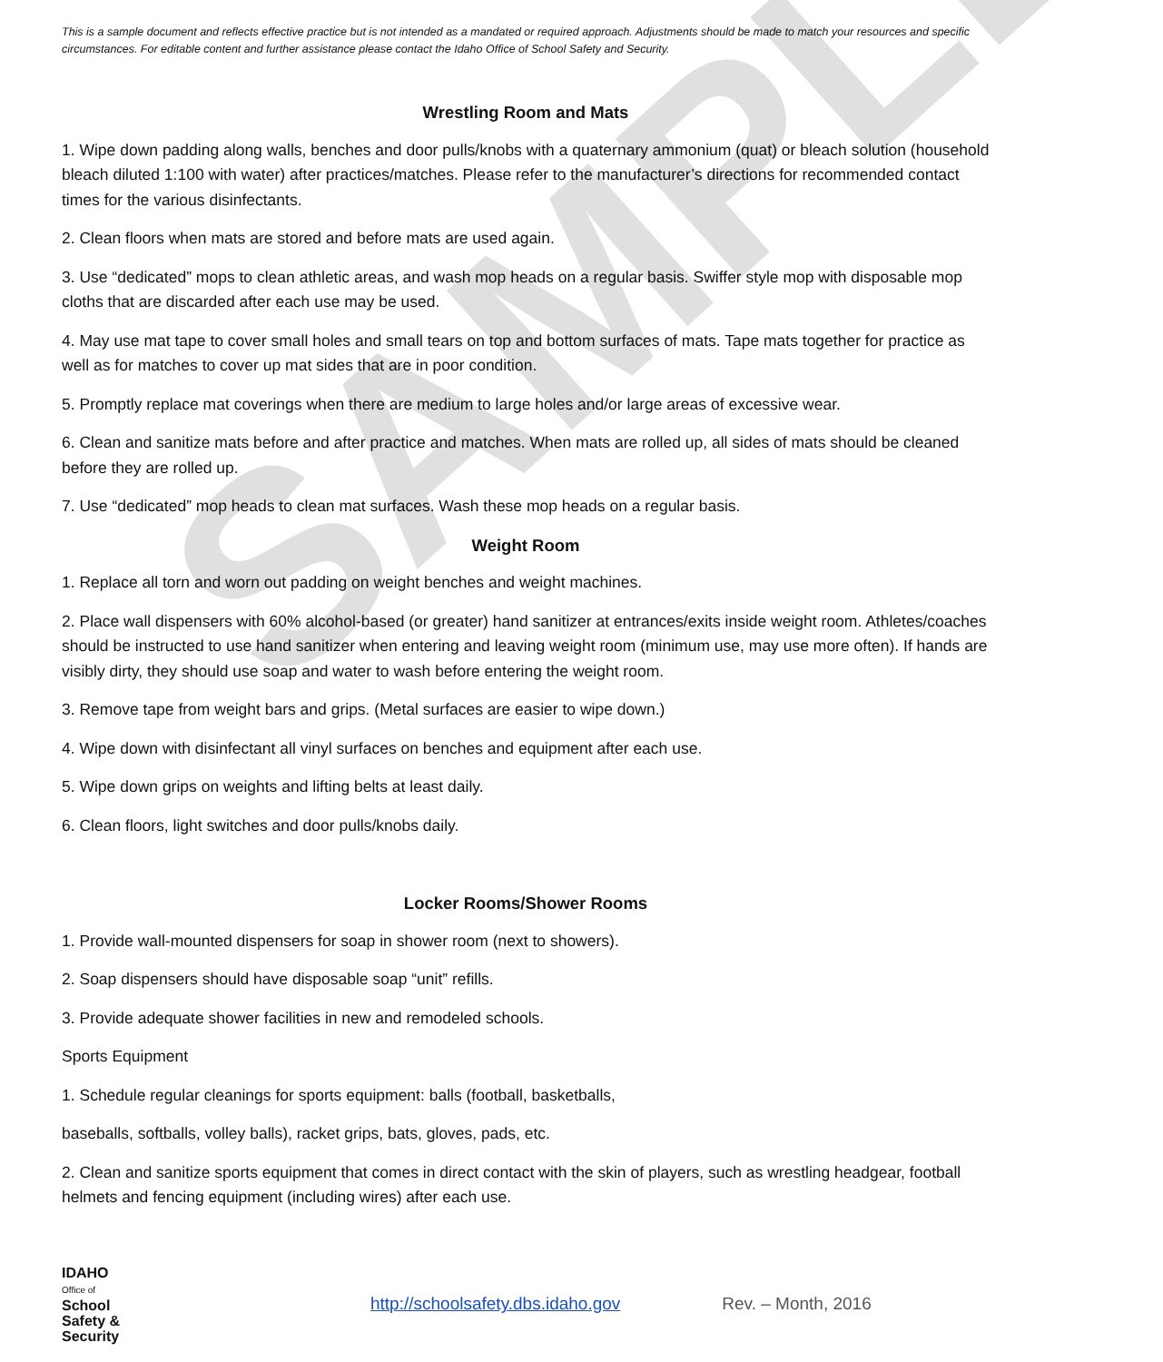SAMPLE
This is a sample document and reflects effective practice but is not intended as a mandated or required approach. Adjustments should be made to match your resources and specific circumstances. For editable content and further assistance please contact the Idaho Office of School Safety and Security.
Wrestling Room and Mats
1. Wipe down padding along walls, benches and door pulls/knobs with a quaternary ammonium (quat) or bleach solution (household bleach diluted 1:100 with water) after practices/matches. Please refer to the manufacturer’s directions for recommended contact times for the various disinfectants.
2. Clean floors when mats are stored and before mats are used again.
3. Use “dedicated” mops to clean athletic areas, and wash mop heads on a regular basis. Swiffer style mop with disposable mop cloths that are discarded after each use may be used.
4. May use mat tape to cover small holes and small tears on top and bottom surfaces of mats. Tape mats together for practice as well as for matches to cover up mat sides that are in poor condition.
5. Promptly replace mat coverings when there are medium to large holes and/or large areas of excessive wear.
6. Clean and sanitize mats before and after practice and matches. When mats are rolled up, all sides of mats should be cleaned before they are rolled up.
7. Use “dedicated” mop heads to clean mat surfaces. Wash these mop heads on a regular basis.
Weight Room
1. Replace all torn and worn out padding on weight benches and weight machines.
2. Place wall dispensers with 60% alcohol-based (or greater) hand sanitizer at entrances/exits inside weight room. Athletes/coaches should be instructed to use hand sanitizer when entering and leaving weight room (minimum use, may use more often). If hands are visibly dirty, they should use soap and water to wash before entering the weight room.
3. Remove tape from weight bars and grips. (Metal surfaces are easier to wipe down.)
4. Wipe down with disinfectant all vinyl surfaces on benches and equipment after each use.
5. Wipe down grips on weights and lifting belts at least daily.
6. Clean floors, light switches and door pulls/knobs daily.
Locker Rooms/Shower Rooms
1. Provide wall-mounted dispensers for soap in shower room (next to showers).
2. Soap dispensers should have disposable soap “unit” refills.
3. Provide adequate shower facilities in new and remodeled schools.
Sports Equipment
1. Schedule regular cleanings for sports equipment: balls (football, basketballs,
baseballs, softballs, volley balls), racket grips, bats, gloves, pads, etc.
2. Clean and sanitize sports equipment that comes in direct contact with the skin of players, such as wrestling headgear, football helmets and fencing equipment (including wires) after each use.
IDAHO
Office of
School
Safety &
Security
http://schoolsafety.dbs.idaho.gov Rev. – Month, 2016